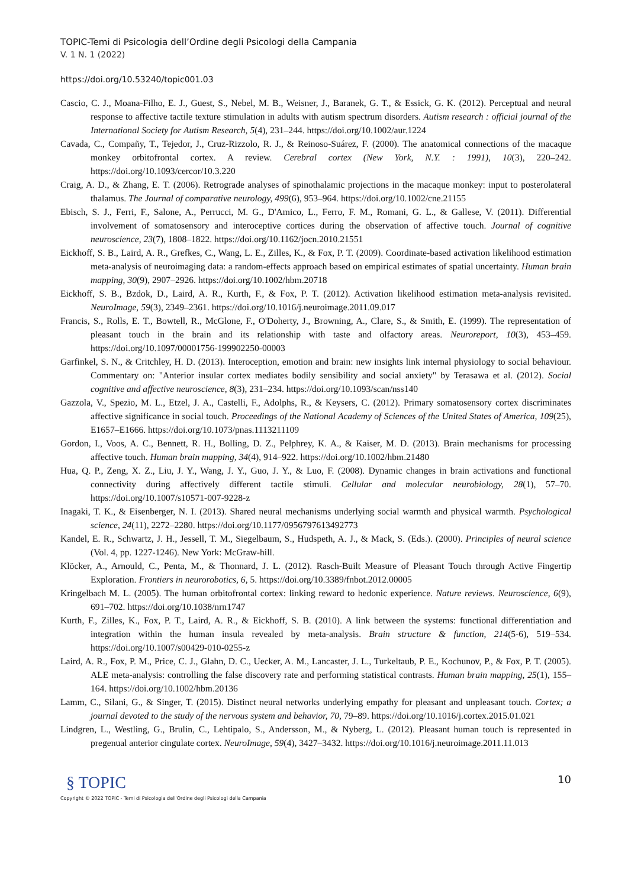TOPIC-Temi di Psicologia dell’Ordine degli Psicologi della Campania
V. 1 N. 1 (2022)
https://doi.org/10.53240/topic001.03
Cascio, C. J., Moana-Filho, E. J., Guest, S., Nebel, M. B., Weisner, J., Baranek, G. T., & Essick, G. K. (2012). Perceptual and neural response to affective tactile texture stimulation in adults with autism spectrum disorders. Autism research : official journal of the International Society for Autism Research, 5(4), 231–244. https://doi.org/10.1002/aur.1224
Cavada, C., Compañy, T., Tejedor, J., Cruz-Rizzolo, R. J., & Reinoso-Suárez, F. (2000). The anatomical connections of the macaque monkey orbitofrontal cortex. A review. Cerebral cortex (New York, N.Y. : 1991), 10(3), 220–242. https://doi.org/10.1093/cercor/10.3.220
Craig, A. D., & Zhang, E. T. (2006). Retrograde analyses of spinothalamic projections in the macaque monkey: input to posterolateral thalamus. The Journal of comparative neurology, 499(6), 953–964. https://doi.org/10.1002/cne.21155
Ebisch, S. J., Ferri, F., Salone, A., Perrucci, M. G., D'Amico, L., Ferro, F. M., Romani, G. L., & Gallese, V. (2011). Differential involvement of somatosensory and interoceptive cortices during the observation of affective touch. Journal of cognitive neuroscience, 23(7), 1808–1822. https://doi.org/10.1162/jocn.2010.21551
Eickhoff, S. B., Laird, A. R., Grefkes, C., Wang, L. E., Zilles, K., & Fox, P. T. (2009). Coordinate-based activation likelihood estimation meta-analysis of neuroimaging data: a random-effects approach based on empirical estimates of spatial uncertainty. Human brain mapping, 30(9), 2907–2926. https://doi.org/10.1002/hbm.20718
Eickhoff, S. B., Bzdok, D., Laird, A. R., Kurth, F., & Fox, P. T. (2012). Activation likelihood estimation meta-analysis revisited. NeuroImage, 59(3), 2349–2361. https://doi.org/10.1016/j.neuroimage.2011.09.017
Francis, S., Rolls, E. T., Bowtell, R., McGlone, F., O'Doherty, J., Browning, A., Clare, S., & Smith, E. (1999). The representation of pleasant touch in the brain and its relationship with taste and olfactory areas. Neuroreport, 10(3), 453–459. https://doi.org/10.1097/00001756-199902250-00003
Garfinkel, S. N., & Critchley, H. D. (2013). Interoception, emotion and brain: new insights link internal physiology to social behaviour. Commentary on: "Anterior insular cortex mediates bodily sensibility and social anxiety" by Terasawa et al. (2012). Social cognitive and affective neuroscience, 8(3), 231–234. https://doi.org/10.1093/scan/nss140
Gazzola, V., Spezio, M. L., Etzel, J. A., Castelli, F., Adolphs, R., & Keysers, C. (2012). Primary somatosensory cortex discriminates affective significance in social touch. Proceedings of the National Academy of Sciences of the United States of America, 109(25), E1657–E1666. https://doi.org/10.1073/pnas.1113211109
Gordon, I., Voos, A. C., Bennett, R. H., Bolling, D. Z., Pelphrey, K. A., & Kaiser, M. D. (2013). Brain mechanisms for processing affective touch. Human brain mapping, 34(4), 914–922. https://doi.org/10.1002/hbm.21480
Hua, Q. P., Zeng, X. Z., Liu, J. Y., Wang, J. Y., Guo, J. Y., & Luo, F. (2008). Dynamic changes in brain activations and functional connectivity during affectively different tactile stimuli. Cellular and molecular neurobiology, 28(1), 57–70. https://doi.org/10.1007/s10571-007-9228-z
Inagaki, T. K., & Eisenberger, N. I. (2013). Shared neural mechanisms underlying social warmth and physical warmth. Psychological science, 24(11), 2272–2280. https://doi.org/10.1177/0956797613492773
Kandel, E. R., Schwartz, J. H., Jessell, T. M., Siegelbaum, S., Hudspeth, A. J., & Mack, S. (Eds.). (2000). Principles of neural science (Vol. 4, pp. 1227-1246). New York: McGraw-hill.
Klöcker, A., Arnould, C., Penta, M., & Thonnard, J. L. (2012). Rasch-Built Measure of Pleasant Touch through Active Fingertip Exploration. Frontiers in neurorobotics, 6, 5. https://doi.org/10.3389/fnbot.2012.00005
Kringelbach M. L. (2005). The human orbitofrontal cortex: linking reward to hedonic experience. Nature reviews. Neuroscience, 6(9), 691–702. https://doi.org/10.1038/nrn1747
Kurth, F., Zilles, K., Fox, P. T., Laird, A. R., & Eickhoff, S. B. (2010). A link between the systems: functional differentiation and integration within the human insula revealed by meta-analysis. Brain structure & function, 214(5-6), 519–534. https://doi.org/10.1007/s00429-010-0255-z
Laird, A. R., Fox, P. M., Price, C. J., Glahn, D. C., Uecker, A. M., Lancaster, J. L., Turkeltaub, P. E., Kochunov, P., & Fox, P. T. (2005). ALE meta-analysis: controlling the false discovery rate and performing statistical contrasts. Human brain mapping, 25(1), 155–164. https://doi.org/10.1002/hbm.20136
Lamm, C., Silani, G., & Singer, T. (2015). Distinct neural networks underlying empathy for pleasant and unpleasant touch. Cortex; a journal devoted to the study of the nervous system and behavior, 70, 79–89. https://doi.org/10.1016/j.cortex.2015.01.021
Lindgren, L., Westling, G., Brulin, C., Lehtipalo, S., Andersson, M., & Nyberg, L. (2012). Pleasant human touch is represented in pregenual anterior cingulate cortex. NeuroImage, 59(4), 3427–3432. https://doi.org/10.1016/j.neuroimage.2011.11.013
§ TOPIC
Copyright © 2022 TOPIC - Temi di Psicologia dell'Ordine degli Psicologi della Campania
10